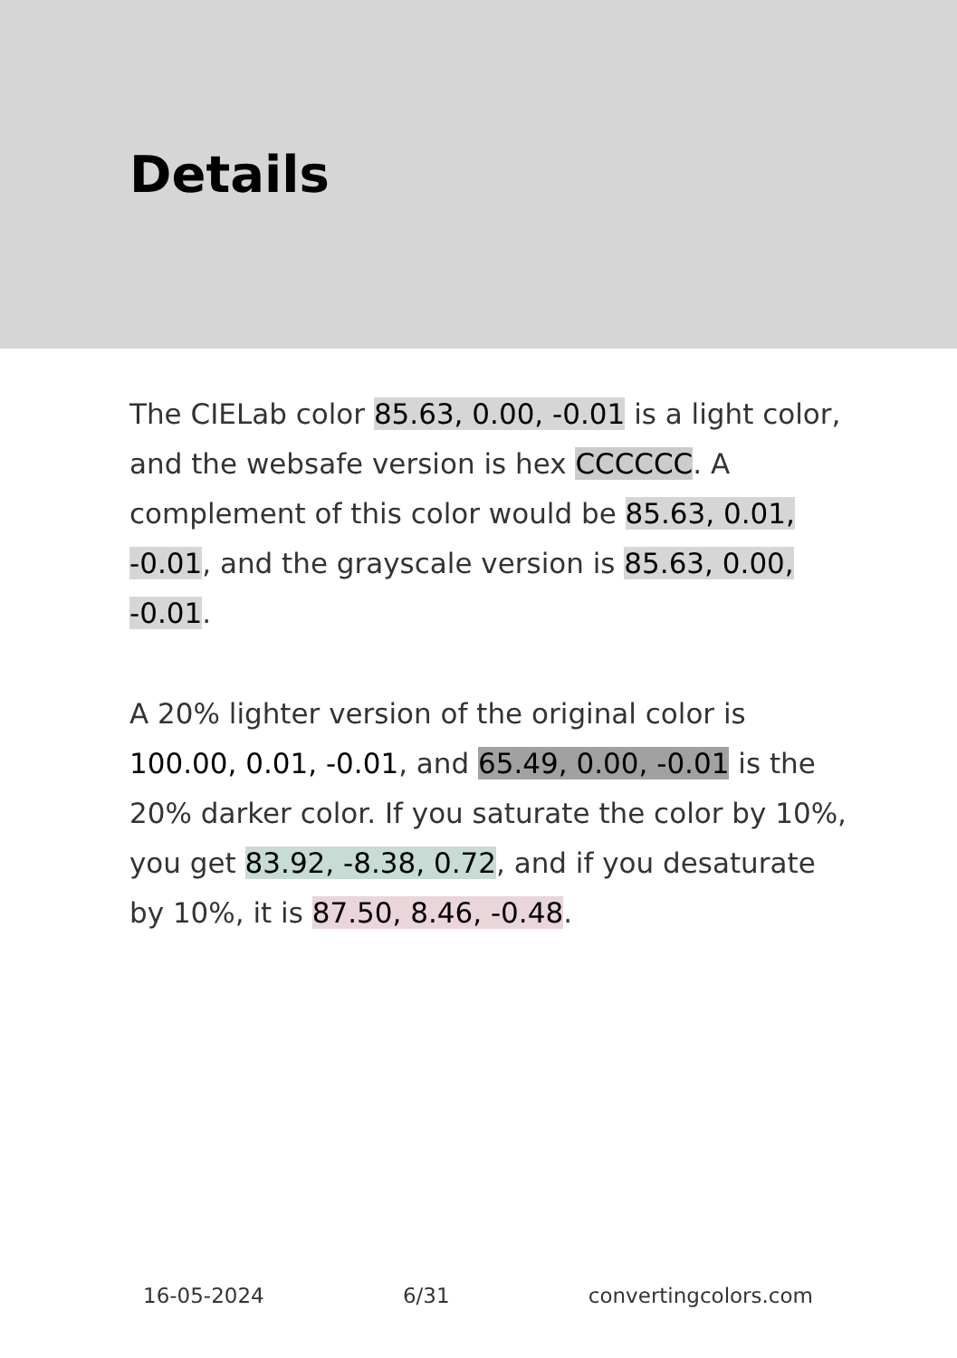Details
The CIELab color 85.63, 0.00, -0.01 is a light color, and the websafe version is hex CCCCCC. A complement of this color would be 85.63, 0.01, -0.01, and the grayscale version is 85.63, 0.00, -0.01.
A 20% lighter version of the original color is 100.00, 0.01, -0.01, and 65.49, 0.00, -0.01 is the 20% darker color. If you saturate the color by 10%, you get 83.92, -8.38, 0.72, and if you desaturate by 10%, it is 87.50, 8.46, -0.48.
16-05-2024 6/31 convertingcolors.com